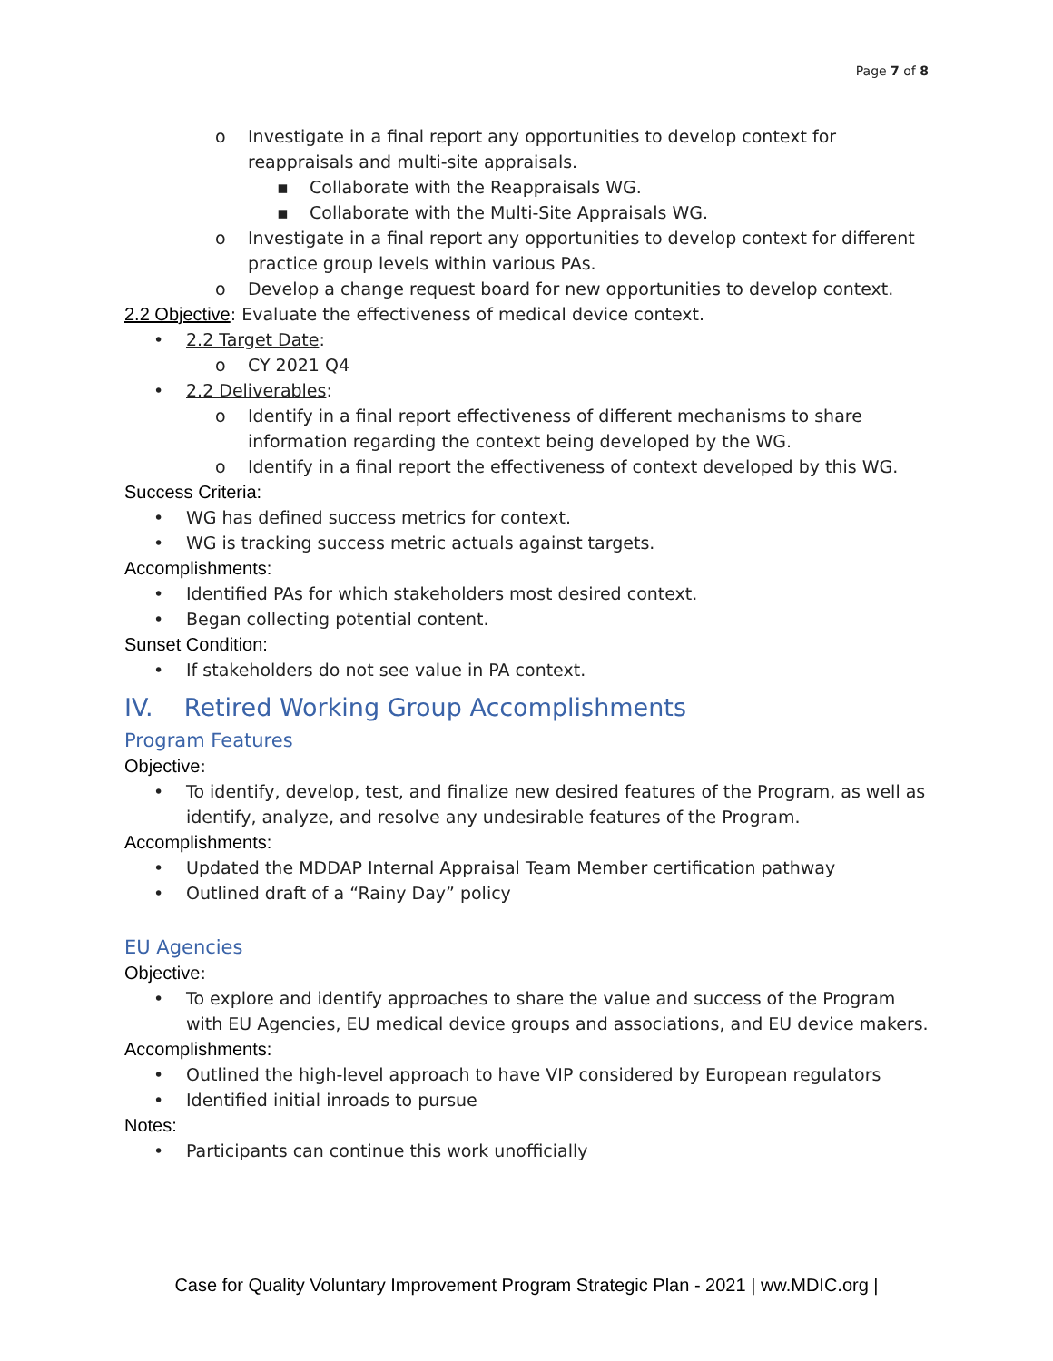Page 7 of 8
o Investigate in a final report any opportunities to develop context for reappraisals and multi-site appraisals.
▪ Collaborate with the Reappraisals WG.
▪ Collaborate with the Multi-Site Appraisals WG.
o Investigate in a final report any opportunities to develop context for different practice group levels within various PAs.
o Develop a change request board for new opportunities to develop context.
2.2 Objective: Evaluate the effectiveness of medical device context.
• 2.2 Target Date:
o CY 2021 Q4
• 2.2 Deliverables:
o Identify in a final report effectiveness of different mechanisms to share information regarding the context being developed by the WG.
o Identify in a final report the effectiveness of context developed by this WG.
Success Criteria:
• WG has defined success metrics for context.
• WG is tracking success metric actuals against targets.
Accomplishments:
• Identified PAs for which stakeholders most desired context.
• Began collecting potential content.
Sunset Condition:
• If stakeholders do not see value in PA context.
IV. Retired Working Group Accomplishments
Program Features
Objective:
• To identify, develop, test, and finalize new desired features of the Program, as well as identify, analyze, and resolve any undesirable features of the Program.
Accomplishments:
• Updated the MDDAP Internal Appraisal Team Member certification pathway
• Outlined draft of a “Rainy Day” policy
EU Agencies
Objective:
• To explore and identify approaches to share the value and success of the Program with EU Agencies, EU medical device groups and associations, and EU device makers.
Accomplishments:
• Outlined the high-level approach to have VIP considered by European regulators
• Identified initial inroads to pursue
Notes:
• Participants can continue this work unofficially
Case for Quality Voluntary Improvement Program Strategic Plan - 2021 | ww.MDIC.org |